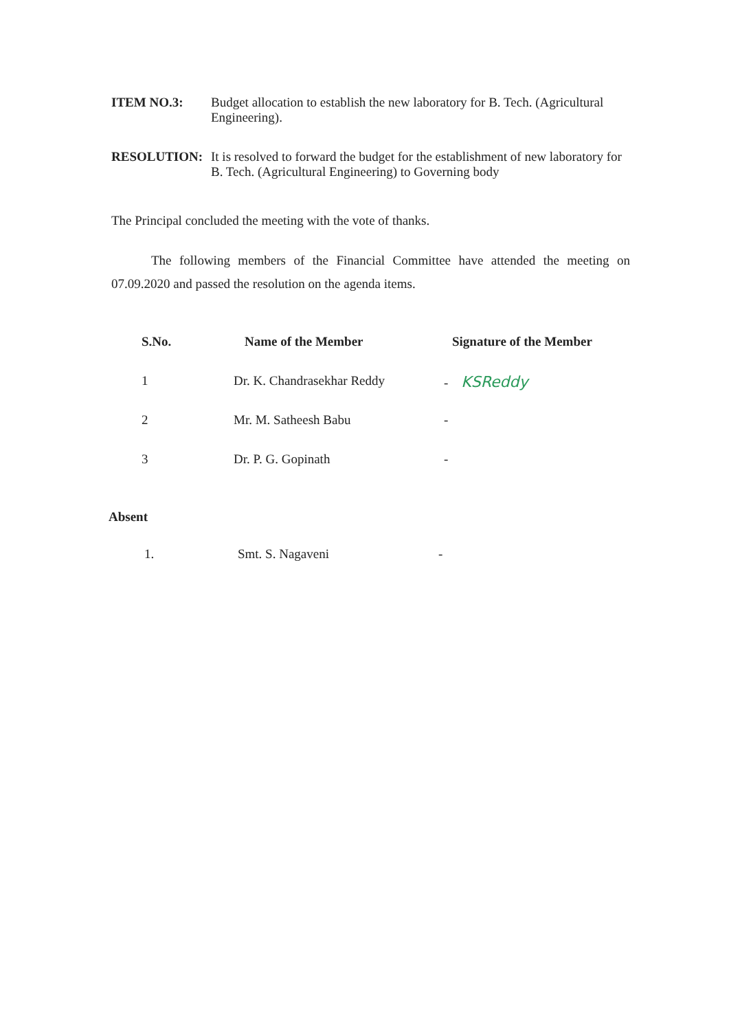ITEM NO.3: Budget allocation to establish the new laboratory for B. Tech. (Agricultural Engineering).
RESOLUTION: It is resolved to forward the budget for the establishment of new laboratory for B. Tech. (Agricultural Engineering) to Governing body
The Principal concluded the meeting with the vote of thanks.
The following members of the Financial Committee have attended the meeting on 07.09.2020 and passed the resolution on the agenda items.
| S.No. | Name of the Member | Signature of the Member |
| --- | --- | --- |
| 1 | Dr. K. Chandrasekhar Reddy | - KSReddy |
| 2 | Mr. M. Satheesh Babu | - |
| 3 | Dr. P. G. Gopinath | - |
Absent
1. Smt. S. Nagaveni -